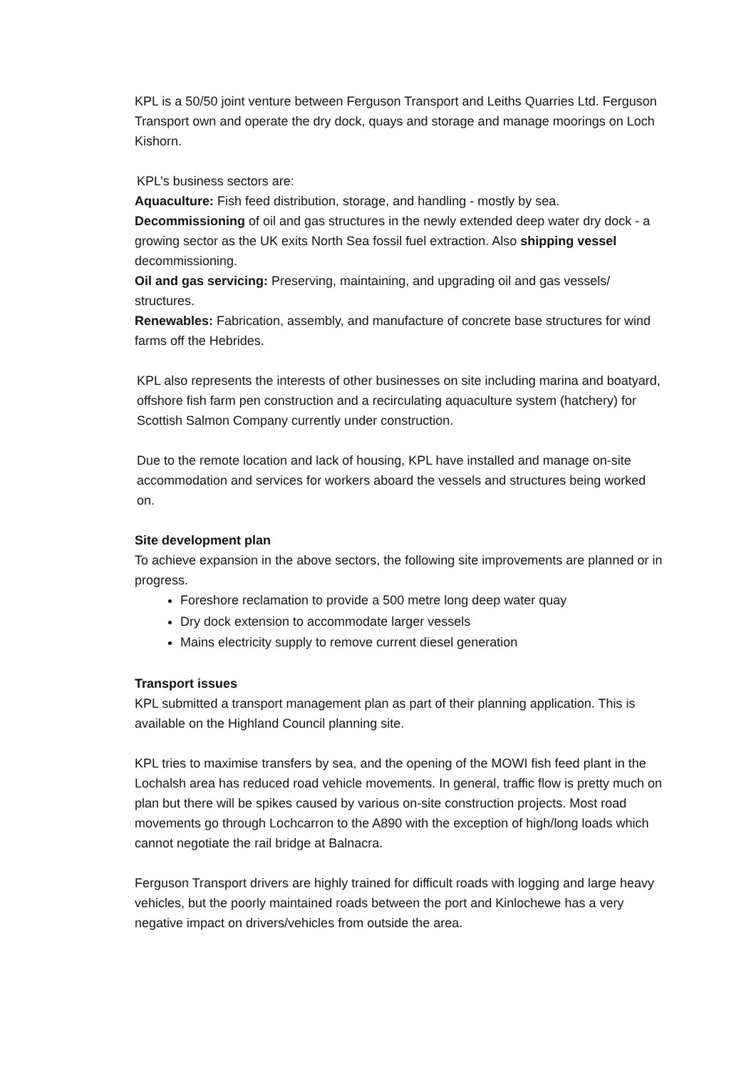KPL is a 50/50 joint venture between Ferguson Transport and Leiths Quarries Ltd. Ferguson Transport own and operate the dry dock, quays and storage and manage moorings on Loch Kishorn.
KPL’s business sectors are:
Aquaculture: Fish feed distribution, storage, and handling - mostly by sea.
Decommissioning of oil and gas structures in the newly extended deep water dry dock - a growing sector as the UK exits North Sea fossil fuel extraction. Also shipping vessel decommissioning.
Oil and gas servicing: Preserving, maintaining, and upgrading oil and gas vessels/ structures.
Renewables: Fabrication, assembly, and manufacture of concrete base structures for wind farms off the Hebrides.
KPL also represents the interests of other businesses on site including marina and boatyard, offshore fish farm pen construction and a recirculating aquaculture system (hatchery) for Scottish Salmon Company currently under construction.
Due to the remote location and lack of housing, KPL have installed and manage on-site accommodation and services for workers aboard the vessels and structures being worked on.
Site development plan
To achieve expansion in the above sectors, the following site improvements are planned or in progress.
Foreshore reclamation to provide a 500 metre long deep water quay
Dry dock extension to accommodate larger vessels
Mains electricity supply to remove current diesel generation
Transport issues
KPL submitted a transport management plan as part of their planning application. This is available on the Highland Council planning site.
KPL tries to maximise transfers by sea, and the opening of the MOWI fish feed plant in the Lochalsh area has reduced road vehicle movements. In general, traffic flow is pretty much on plan but there will be spikes caused by various on-site construction projects. Most road movements go through Lochcarron to the A890 with the exception of high/long loads which cannot negotiate the rail bridge at Balnacra.
Ferguson Transport drivers are highly trained for difficult roads with logging and large heavy vehicles, but the poorly maintained roads between the port and Kinlochewe has a very negative impact on drivers/vehicles from outside the area.